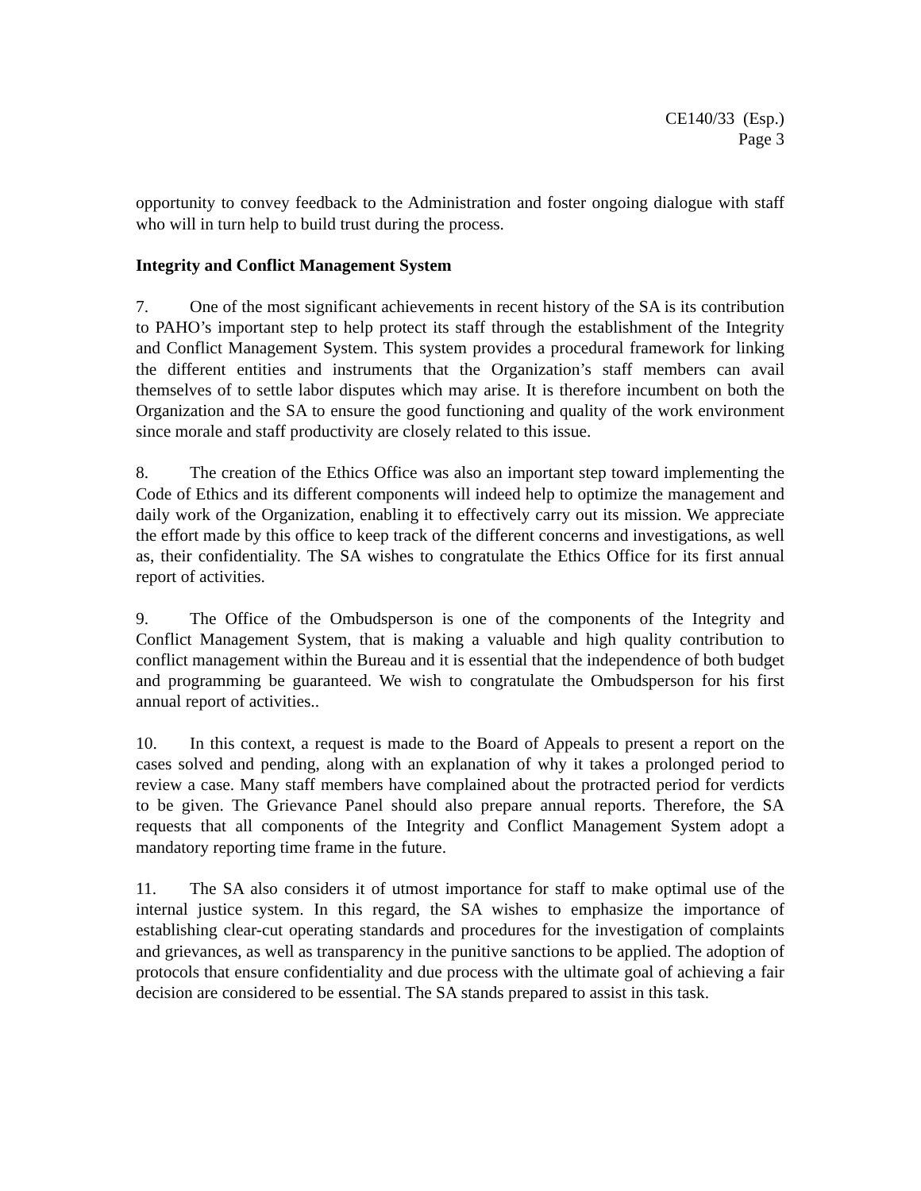CE140/33 (Esp.)
Page 3
opportunity to convey feedback to the Administration and foster ongoing dialogue with staff who will in turn help to build trust during the process.
Integrity and Conflict Management System
7. One of the most significant achievements in recent history of the SA is its contribution to PAHO’s important step to help protect its staff through the establishment of the Integrity and Conflict Management System. This system provides a procedural framework for linking the different entities and instruments that the Organization’s staff members can avail themselves of to settle labor disputes which may arise. It is therefore incumbent on both the Organization and the SA to ensure the good functioning and quality of the work environment since morale and staff productivity are closely related to this issue.
8. The creation of the Ethics Office was also an important step toward implementing the Code of Ethics and its different components will indeed help to optimize the management and daily work of the Organization, enabling it to effectively carry out its mission. We appreciate the effort made by this office to keep track of the different concerns and investigations, as well as, their confidentiality. The SA wishes to congratulate the Ethics Office for its first annual report of activities.
9. The Office of the Ombudsperson is one of the components of the Integrity and Conflict Management System, that is making a valuable and high quality contribution to conflict management within the Bureau and it is essential that the independence of both budget and programming be guaranteed. We wish to congratulate the Ombudsperson for his first annual report of activities..
10. In this context, a request is made to the Board of Appeals to present a report on the cases solved and pending, along with an explanation of why it takes a prolonged period to review a case. Many staff members have complained about the protracted period for verdicts to be given. The Grievance Panel should also prepare annual reports. Therefore, the SA requests that all components of the Integrity and Conflict Management System adopt a mandatory reporting time frame in the future.
11. The SA also considers it of utmost importance for staff to make optimal use of the internal justice system. In this regard, the SA wishes to emphasize the importance of establishing clear-cut operating standards and procedures for the investigation of complaints and grievances, as well as transparency in the punitive sanctions to be applied. The adoption of protocols that ensure confidentiality and due process with the ultimate goal of achieving a fair decision are considered to be essential. The SA stands prepared to assist in this task.